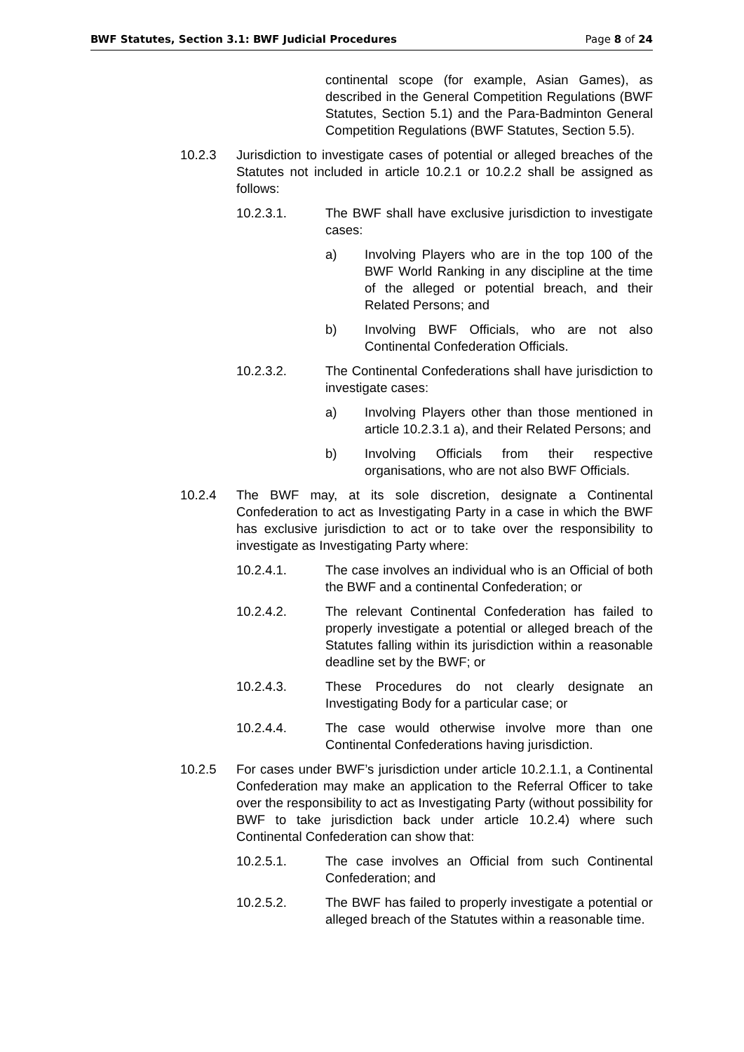BWF Statutes, Section 3.1: BWF Judicial Procedures Page 8 of 24
continental scope (for example, Asian Games), as described in the General Competition Regulations (BWF Statutes, Section 5.1) and the Para-Badminton General Competition Regulations (BWF Statutes, Section 5.5).
10.2.3 Jurisdiction to investigate cases of potential or alleged breaches of the Statutes not included in article 10.2.1 or 10.2.2 shall be assigned as follows:
10.2.3.1. The BWF shall have exclusive jurisdiction to investigate cases:
a) Involving Players who are in the top 100 of the BWF World Ranking in any discipline at the time of the alleged or potential breach, and their Related Persons; and
b) Involving BWF Officials, who are not also Continental Confederation Officials.
10.2.3.2. The Continental Confederations shall have jurisdiction to investigate cases:
a) Involving Players other than those mentioned in article 10.2.3.1 a), and their Related Persons; and
b) Involving Officials from their respective organisations, who are not also BWF Officials.
10.2.4 The BWF may, at its sole discretion, designate a Continental Confederation to act as Investigating Party in a case in which the BWF has exclusive jurisdiction to act or to take over the responsibility to investigate as Investigating Party where:
10.2.4.1. The case involves an individual who is an Official of both the BWF and a continental Confederation; or
10.2.4.2. The relevant Continental Confederation has failed to properly investigate a potential or alleged breach of the Statutes falling within its jurisdiction within a reasonable deadline set by the BWF; or
10.2.4.3. These Procedures do not clearly designate an Investigating Body for a particular case; or
10.2.4.4. The case would otherwise involve more than one Continental Confederations having jurisdiction.
10.2.5 For cases under BWF’s jurisdiction under article 10.2.1.1, a Continental Confederation may make an application to the Referral Officer to take over the responsibility to act as Investigating Party (without possibility for BWF to take jurisdiction back under article 10.2.4) where such Continental Confederation can show that:
10.2.5.1. The case involves an Official from such Continental Confederation; and
10.2.5.2. The BWF has failed to properly investigate a potential or alleged breach of the Statutes within a reasonable time.